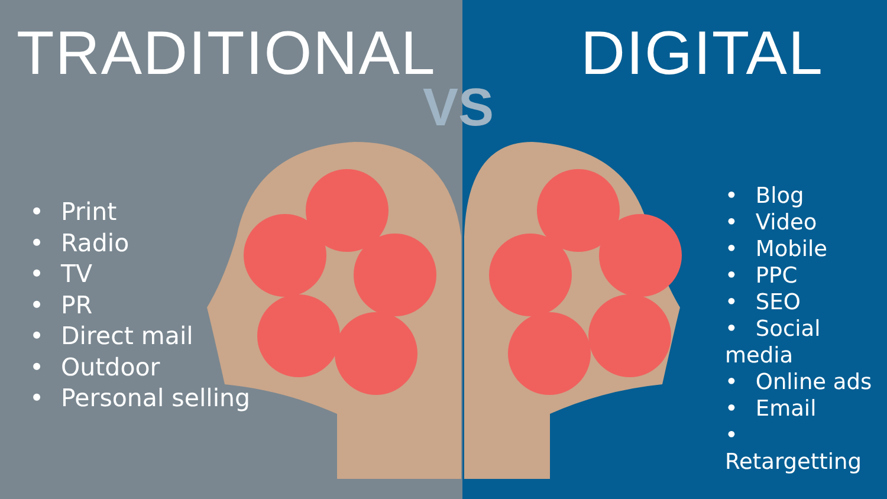TRADITIONAL
• Print
• Radio
• TV
• PR
• Direct mail
• Outdoor
• Personal selling
DIGITAL
• Blog
• Video
• Mobile
• PPC
• SEO
• Social media
• Online ads
• Email
• Retargetting
VS